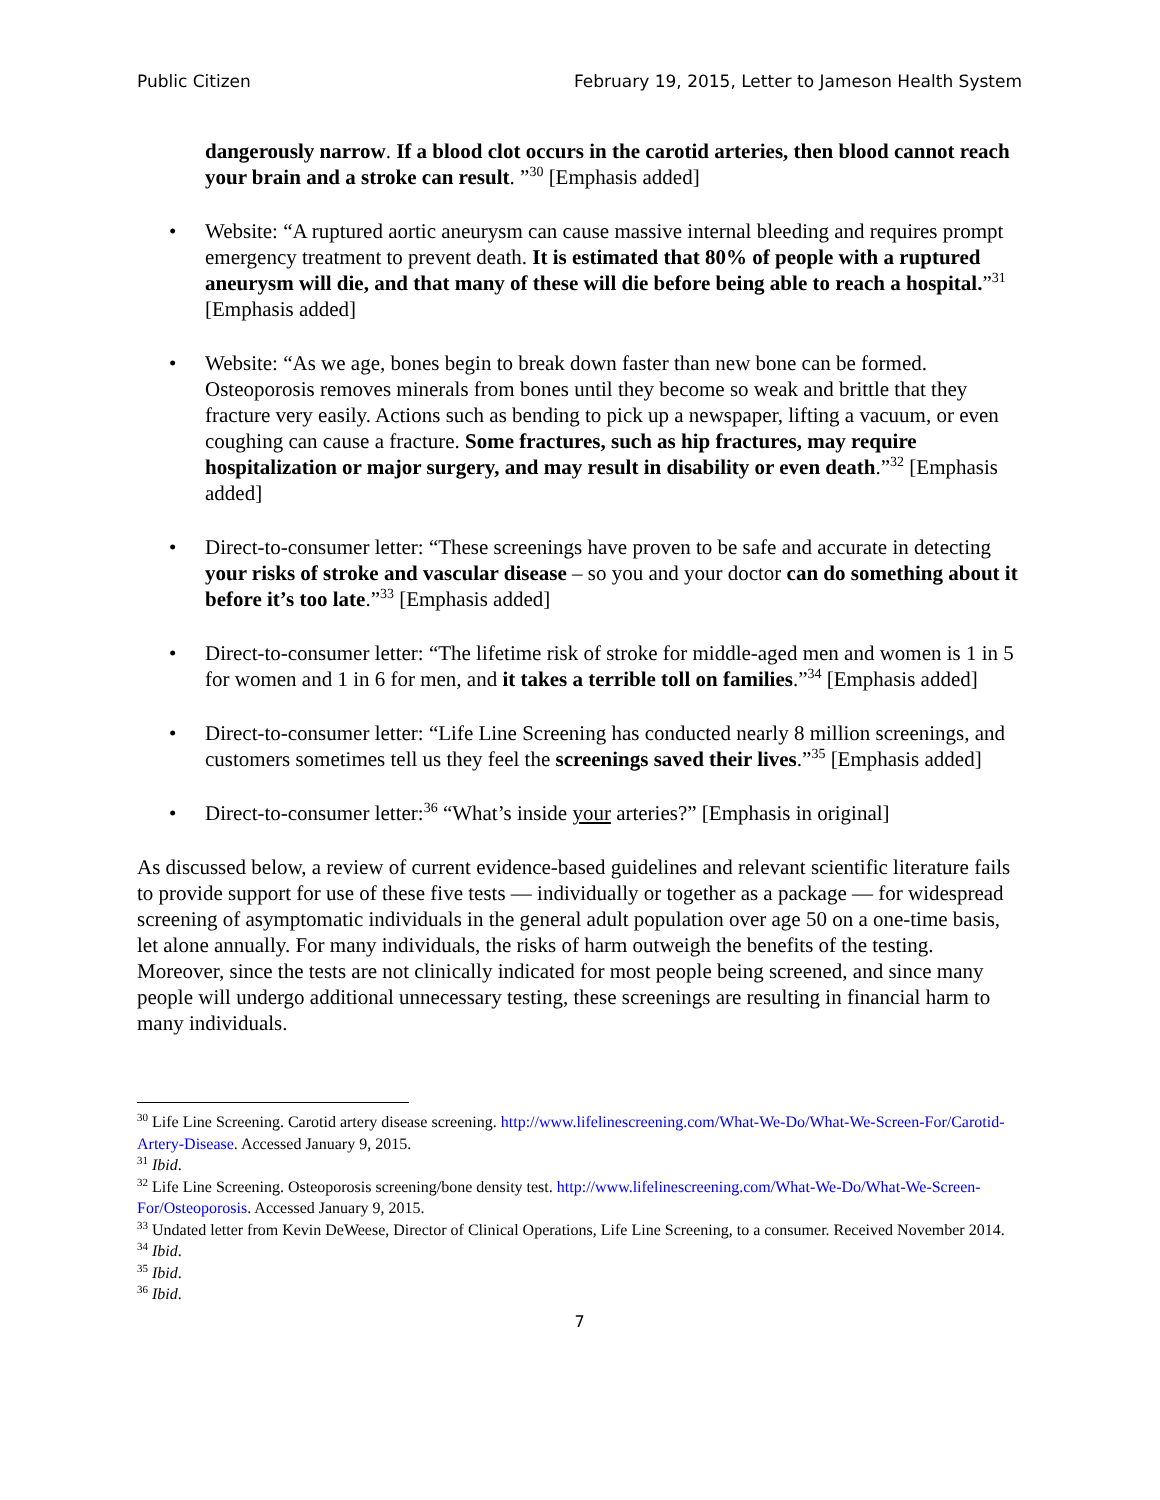Public Citizen February 19, 2015, Letter to Jameson Health System
dangerously narrow. If a blood clot occurs in the carotid arteries, then blood cannot reach your brain and a stroke can result. ”<sup>30</sup> [Emphasis added]
• Website: “A ruptured aortic aneurysm can cause massive internal bleeding and requires prompt emergency treatment to prevent death. It is estimated that 80% of people with a ruptured aneurysm will die, and that many of these will die before being able to reach a hospital.”<sup>31</sup> [Emphasis added]
• Website: “As we age, bones begin to break down faster than new bone can be formed. Osteoporosis removes minerals from bones until they become so weak and brittle that they fracture very easily. Actions such as bending to pick up a newspaper, lifting a vacuum, or even coughing can cause a fracture. Some fractures, such as hip fractures, may require hospitalization or major surgery, and may result in disability or even death.”<sup>32</sup> [Emphasis added]
• Direct-to-consumer letter: “These screenings have proven to be safe and accurate in detecting your risks of stroke and vascular disease – so you and your doctor can do something about it before it’s too late.”<sup>33</sup> [Emphasis added]
• Direct-to-consumer letter: “The lifetime risk of stroke for middle-aged men and women is 1 in 5 for women and 1 in 6 for men, and it takes a terrible toll on families.”<sup>34</sup> [Emphasis added]
• Direct-to-consumer letter: “Life Line Screening has conducted nearly 8 million screenings, and customers sometimes tell us they feel the screenings saved their lives.”<sup>35</sup> [Emphasis added]
• Direct-to-consumer letter:<sup>36</sup> “What’s inside your arteries?” [Emphasis in original]
As discussed below, a review of current evidence-based guidelines and relevant scientific literature fails to provide support for use of these five tests — individually or together as a package — for widespread screening of asymptomatic individuals in the general adult population over age 50 on a one-time basis, let alone annually. For many individuals, the risks of harm outweigh the benefits of the testing. Moreover, since the tests are not clinically indicated for most people being screened, and since many people will undergo additional unnecessary testing, these screenings are resulting in financial harm to many individuals.
<sup>30</sup> Life Line Screening. Carotid artery disease screening. http://www.lifelinescreening.com/What-We-Do/What-We-Screen-For/Carotid-Artery-Disease. Accessed January 9, 2015.
<sup>31</sup> Ibid.
<sup>32</sup> Life Line Screening. Osteoporosis screening/bone density test. http://www.lifelinescreening.com/What-We-Do/What-We-Screen-For/Osteoporosis. Accessed January 9, 2015.
<sup>33</sup> Undated letter from Kevin DeWeese, Director of Clinical Operations, Life Line Screening, to a consumer. Received November 2014.
<sup>34</sup> Ibid.
<sup>35</sup> Ibid.
<sup>36</sup> Ibid.
7